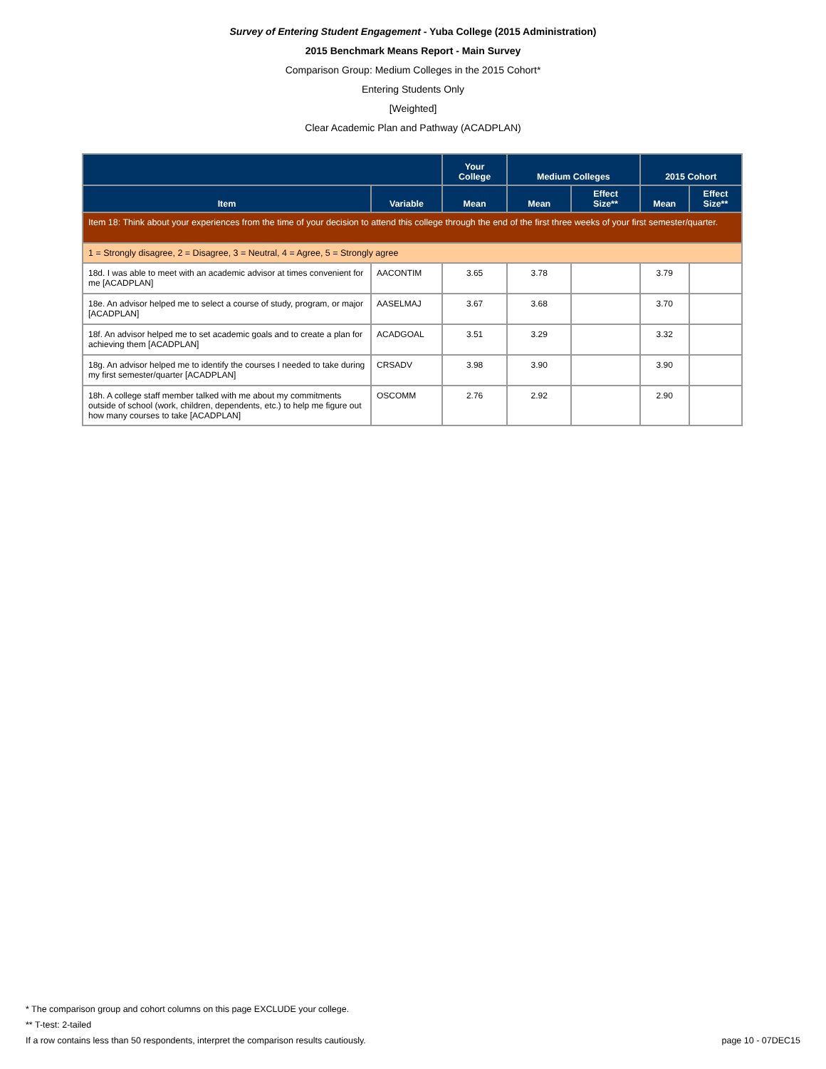Survey of Entering Student Engagement - Yuba College (2015 Administration)
2015 Benchmark Means Report - Main Survey
Comparison Group: Medium Colleges in the 2015 Cohort*
Entering Students Only
[Weighted]
Clear Academic Plan and Pathway (ACADPLAN)
| | | Your College | Medium Colleges | | 2015 Cohort | |
| --- | --- | --- | --- | --- | --- | --- |
| Item | Variable | Mean | Mean | Effect Size** | Mean | Effect Size** |
| Item 18: Think about your experiences from the time of your decision to attend this college through the end of the first three weeks of your first semester/quarter. | | | | | | |
| 1 = Strongly disagree, 2 = Disagree, 3 = Neutral, 4 = Agree, 5 = Strongly agree | | | | | | |
| 18d. I was able to meet with an academic advisor at times convenient for me [ACADPLAN] | AACONTIM | 3.65 | 3.78 | | 3.79 | |
| 18e. An advisor helped me to select a course of study, program, or major [ACADPLAN] | AASELMAJ | 3.67 | 3.68 | | 3.70 | |
| 18f. An advisor helped me to set academic goals and to create a plan for achieving them [ACADPLAN] | ACADGOAL | 3.51 | 3.29 | | 3.32 | |
| 18g. An advisor helped me to identify the courses I needed to take during my first semester/quarter [ACADPLAN] | CRSADV | 3.98 | 3.90 | | 3.90 | |
| 18h. A college staff member talked with me about my commitments outside of school (work, children, dependents, etc.) to help me figure out how many courses to take [ACADPLAN] | OSCOMM | 2.76 | 2.92 | | 2.90 | |
* The comparison group and cohort columns on this page EXCLUDE your college.
** T-test: 2-tailed
If a row contains less than 50 respondents, interpret the comparison results cautiously. page 10 - 07DEC15